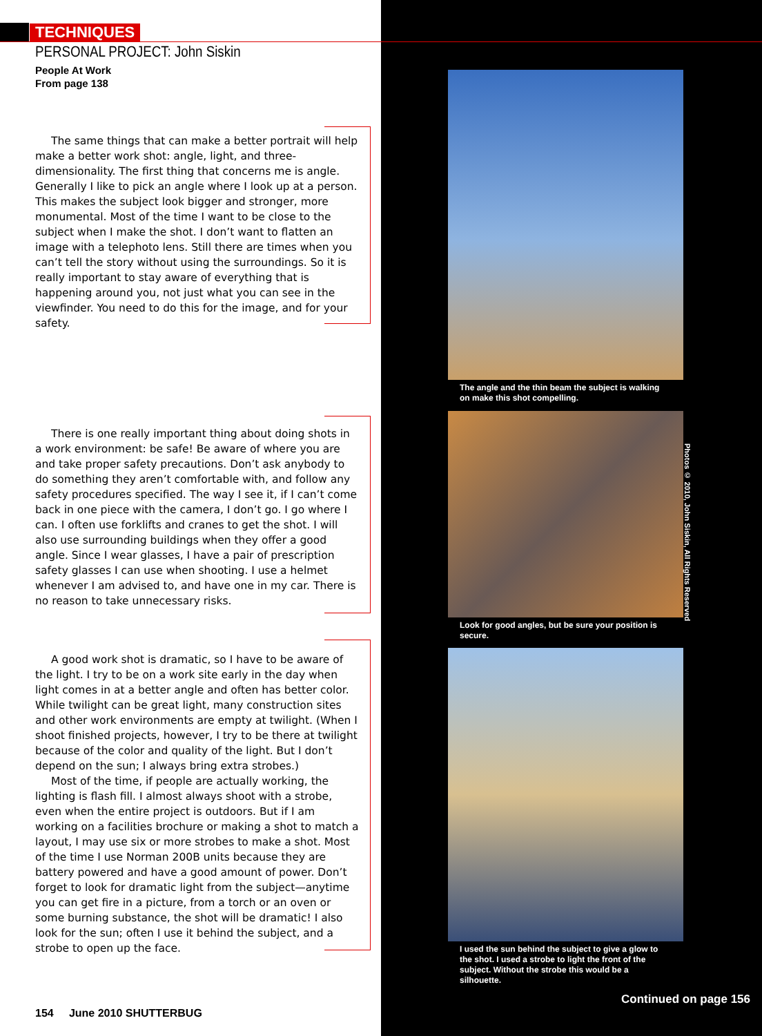TECHNIQUES
PERSONAL PROJECT: John Siskin
People At Work
From page 138
The same things that can make a better portrait will help make a better work shot: angle, light, and three-dimensionality. The first thing that concerns me is angle. Generally I like to pick an angle where I look up at a person. This makes the subject look bigger and stronger, more monumental. Most of the time I want to be close to the subject when I make the shot. I don’t want to flatten an image with a telephoto lens. Still there are times when you can’t tell the story without using the surroundings. So it is really important to stay aware of everything that is happening around you, not just what you can see in the viewfinder. You need to do this for the image, and for your safety.
There is one really important thing about doing shots in a work environment: be safe! Be aware of where you are and take proper safety precautions. Don’t ask anybody to do something they aren’t comfortable with, and follow any safety procedures specified. The way I see it, if I can’t come back in one piece with the camera, I don’t go. I go where I can. I often use forklifts and cranes to get the shot. I will also use surrounding buildings when they offer a good angle. Since I wear glasses, I have a pair of prescription safety glasses I can use when shooting. I use a helmet whenever I am advised to, and have one in my car. There is no reason to take unnecessary risks.
A good work shot is dramatic, so I have to be aware of the light. I try to be on a work site early in the day when light comes in at a better angle and often has better color. While twilight can be great light, many construction sites and other work environments are empty at twilight. (When I shoot finished projects, however, I try to be there at twilight because of the color and quality of the light. But I don’t depend on the sun; I always bring extra strobes.)
Most of the time, if people are actually working, the lighting is flash fill. I almost always shoot with a strobe, even when the entire project is outdoors. But if I am working on a facilities brochure or making a shot to match a layout, I may use six or more strobes to make a shot. Most of the time I use Norman 200B units because they are battery powered and have a good amount of power. Don’t forget to look for dramatic light from the subject—anytime you can get fire in a picture, from a torch or an oven or some burning substance, the shot will be dramatic! I also look for the sun; often I use it behind the subject, and a strobe to open up the face.
154 June 2010 SHUTTERBUG
The angle and the thin beam the subject is walking on make this shot compelling.
Look for good angles, but be sure your position is secure.
I used the sun behind the subject to give a glow to the shot. I used a strobe to light the front of the subject. Without the strobe this would be a silhouette.
Photos © 2010, John Siskin, All Rights Reserved
Continued on page 156